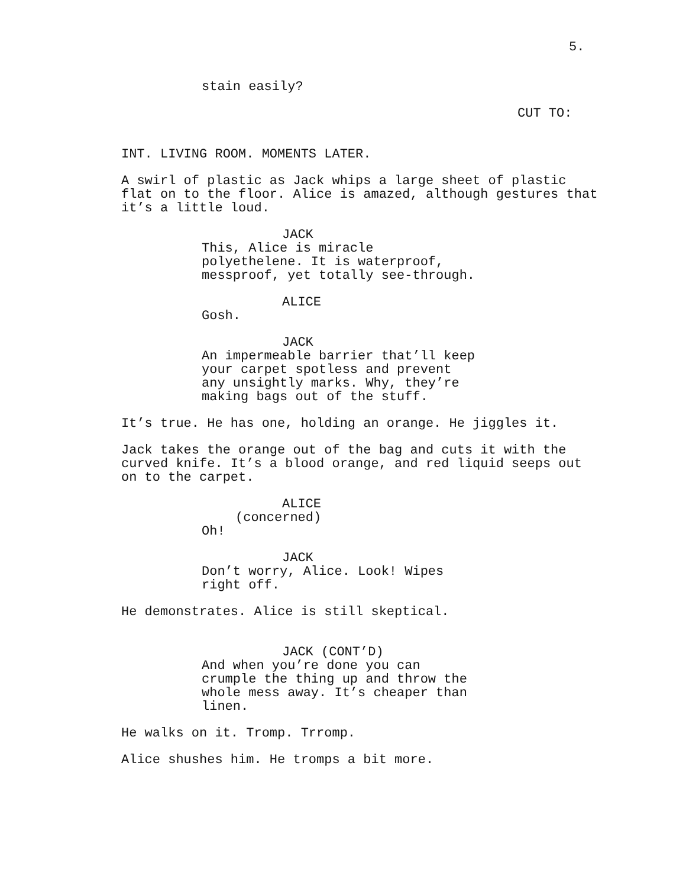5.
stain easily?
CUT TO:
INT. LIVING ROOM. MOMENTS LATER.
A swirl of plastic as Jack whips a large sheet of plastic flat on to the floor. Alice is amazed, although gestures that it’s a little loud.
JACK
This, Alice is miracle polyethelene. It is waterproof, messproof, yet totally see-through.
ALICE
Gosh.
JACK
An impermeable barrier that’ll keep your carpet spotless and prevent any unsightly marks. Why, they’re making bags out of the stuff.
It’s true. He has one, holding an orange. He jiggles it.
Jack takes the orange out of the bag and cuts it with the curved knife. It’s a blood orange, and red liquid seeps out on to the carpet.
ALICE
(concerned)
Oh!
JACK
Don’t worry, Alice. Look! Wipes right off.
He demonstrates. Alice is still skeptical.
JACK (CONT’D)
And when you’re done you can crumple the thing up and throw the whole mess away. It’s cheaper than linen.
He walks on it. Tromp. Trromp.
Alice shushes him. He tromps a bit more.